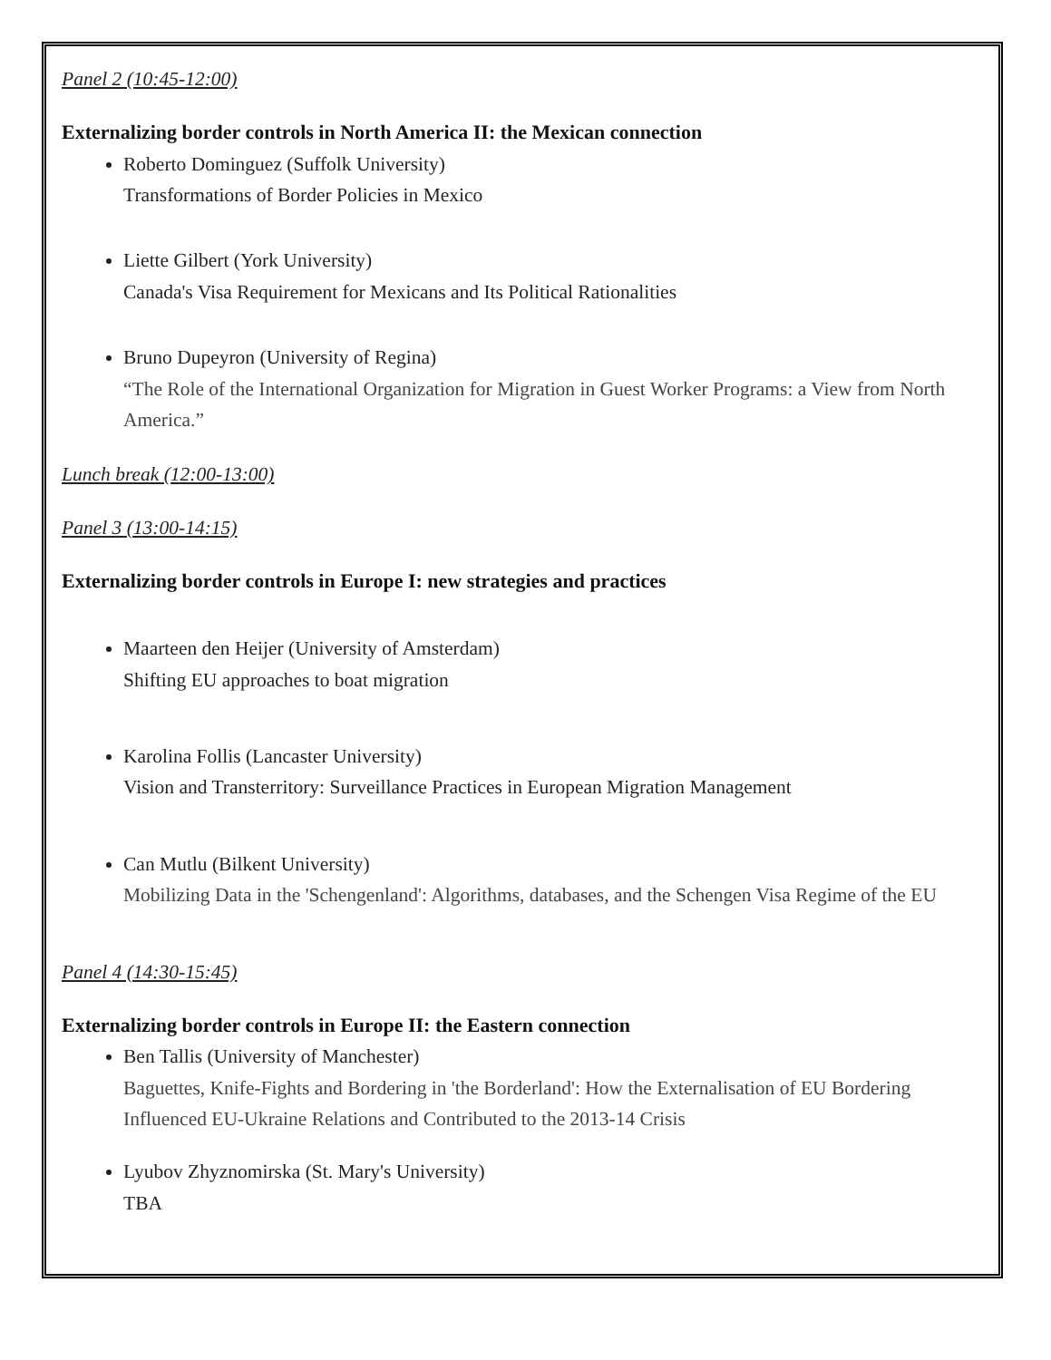Panel 2 (10:45-12:00)
Externalizing border controls in North America II: the Mexican connection
Roberto Dominguez (Suffolk University)
Transformations of Border Policies in Mexico
Liette Gilbert (York University)
Canada's Visa Requirement for Mexicans and Its Political Rationalities
Bruno Dupeyron (University of Regina)
“The Role of the International Organization for Migration in Guest Worker Programs: a View from North America.”
Lunch break (12:00-13:00)
Panel 3 (13:00-14:15)
Externalizing border controls in Europe I: new strategies and practices
Maarteen den Heijer (University of Amsterdam)
Shifting EU approaches to boat migration
Karolina Follis (Lancaster University)
Vision and Transterritory: Surveillance Practices in European Migration Management
Can Mutlu (Bilkent University)
Mobilizing Data in the 'Schengenland': Algorithms, databases, and the Schengen Visa Regime of the EU
Panel 4 (14:30-15:45)
Externalizing border controls in Europe II: the Eastern connection
Ben Tallis (University of Manchester)
Baguettes, Knife-Fights and Bordering in 'the Borderland': How the Externalisation of EU Bordering Influenced EU-Ukraine Relations and Contributed to the 2013-14 Crisis
Lyubov Zhyznomirska (St. Mary's University)
TBA